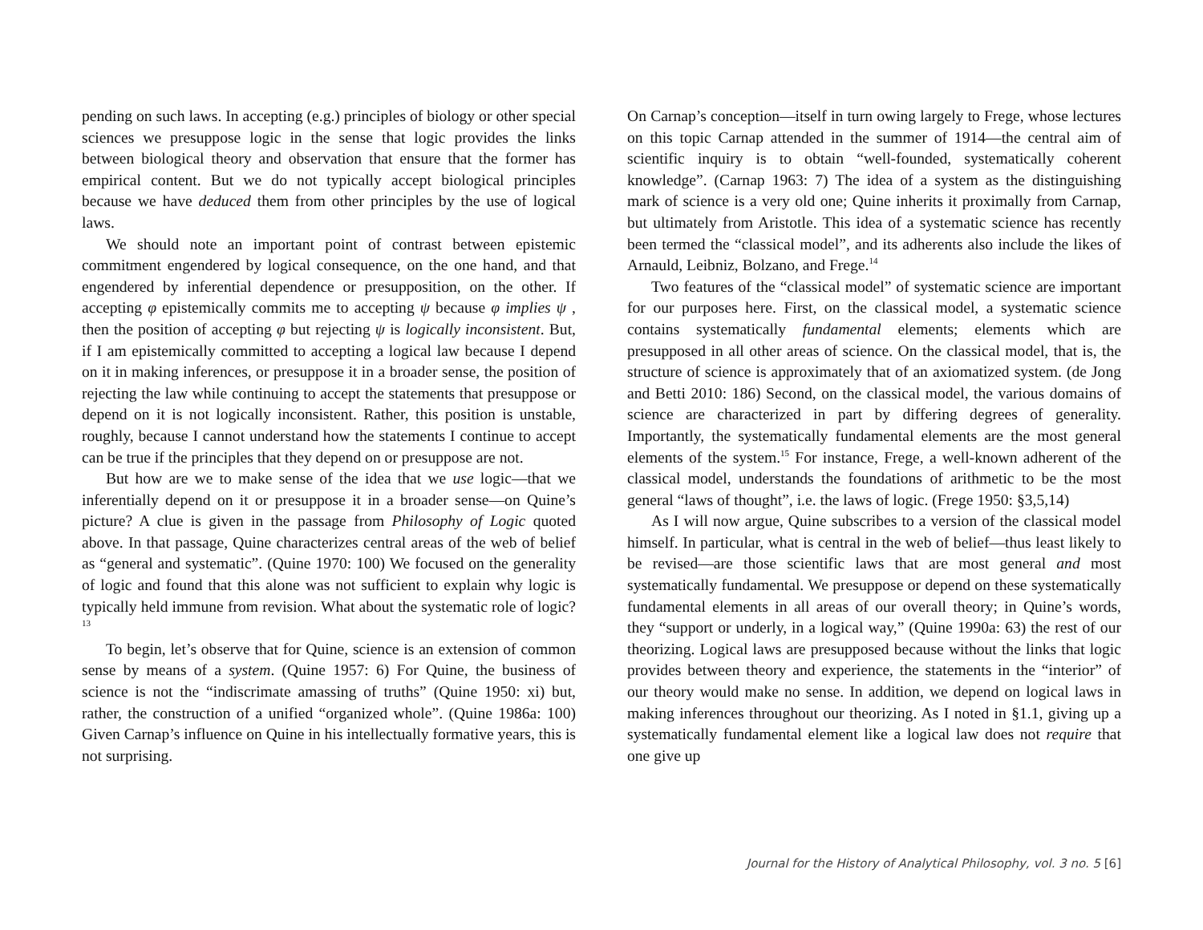pending on such laws. In accepting (e.g.) principles of biology or other special sciences we presuppose logic in the sense that logic provides the links between biological theory and observation that ensure that the former has empirical content. But we do not typically accept biological principles because we have deduced them from other principles by the use of logical laws.
We should note an important point of contrast between epistemic commitment engendered by logical consequence, on the one hand, and that engendered by inferential dependence or presupposition, on the other. If accepting φ epistemically commits me to accepting ψ because φ implies ψ , then the position of accepting φ but rejecting ψ is logically inconsistent. But, if I am epistemically committed to accepting a logical law because I depend on it in making inferences, or presuppose it in a broader sense, the position of rejecting the law while continuing to accept the statements that presuppose or depend on it is not logically inconsistent. Rather, this position is unstable, roughly, because I cannot understand how the statements I continue to accept can be true if the principles that they depend on or presuppose are not.
But how are we to make sense of the idea that we use logic—that we inferentially depend on it or presuppose it in a broader sense—on Quine’s picture? A clue is given in the passage from Philosophy of Logic quoted above. In that passage, Quine characterizes central areas of the web of belief as “general and systematic”. (Quine 1970: 100) We focused on the generality of logic and found that this alone was not sufficient to explain why logic is typically held immune from revision. What about the systematic role of logic?<sup>13</sup>
To begin, let’s observe that for Quine, science is an extension of common sense by means of a system. (Quine 1957: 6) For Quine, the business of science is not the “indiscrimate amassing of truths” (Quine 1950: xi) but, rather, the construction of a unified “organized whole”. (Quine 1986a: 100) Given Carnap’s influence on Quine in his intellectually formative years, this is not surprising.
On Carnap’s conception—itself in turn owing largely to Frege, whose lectures on this topic Carnap attended in the summer of 1914—the central aim of scientific inquiry is to obtain “well-founded, systematically coherent knowledge”. (Carnap 1963: 7) The idea of a system as the distinguishing mark of science is a very old one; Quine inherits it proximally from Carnap, but ultimately from Aristotle. This idea of a systematic science has recently been termed the “classical model”, and its adherents also include the likes of Arnauld, Leibniz, Bolzano, and Frege.<sup>14</sup>
Two features of the “classical model” of systematic science are important for our purposes here. First, on the classical model, a systematic science contains systematically fundamental elements; elements which are presupposed in all other areas of science. On the classical model, that is, the structure of science is approximately that of an axiomatized system. (de Jong and Betti 2010: 186) Second, on the classical model, the various domains of science are characterized in part by differing degrees of generality. Importantly, the systematically fundamental elements are the most general elements of the system.<sup>15</sup> For instance, Frege, a well-known adherent of the classical model, understands the foundations of arithmetic to be the most general “laws of thought”, i.e. the laws of logic. (Frege 1950: §3,5,14)
As I will now argue, Quine subscribes to a version of the classical model himself. In particular, what is central in the web of belief—thus least likely to be revised—are those scientific laws that are most general and most systematically fundamental. We presuppose or depend on these systematically fundamental elements in all areas of our overall theory; in Quine’s words, they “support or underly, in a logical way,” (Quine 1990a: 63) the rest of our theorizing. Logical laws are presupposed because without the links that logic provides between theory and experience, the statements in the “interior” of our theory would make no sense. In addition, we depend on logical laws in making inferences throughout our theorizing. As I noted in §1.1, giving up a systematically fundamental element like a logical law does not require that one give up
Journal for the History of Analytical Philosophy, vol. 3 no. 5 [6]